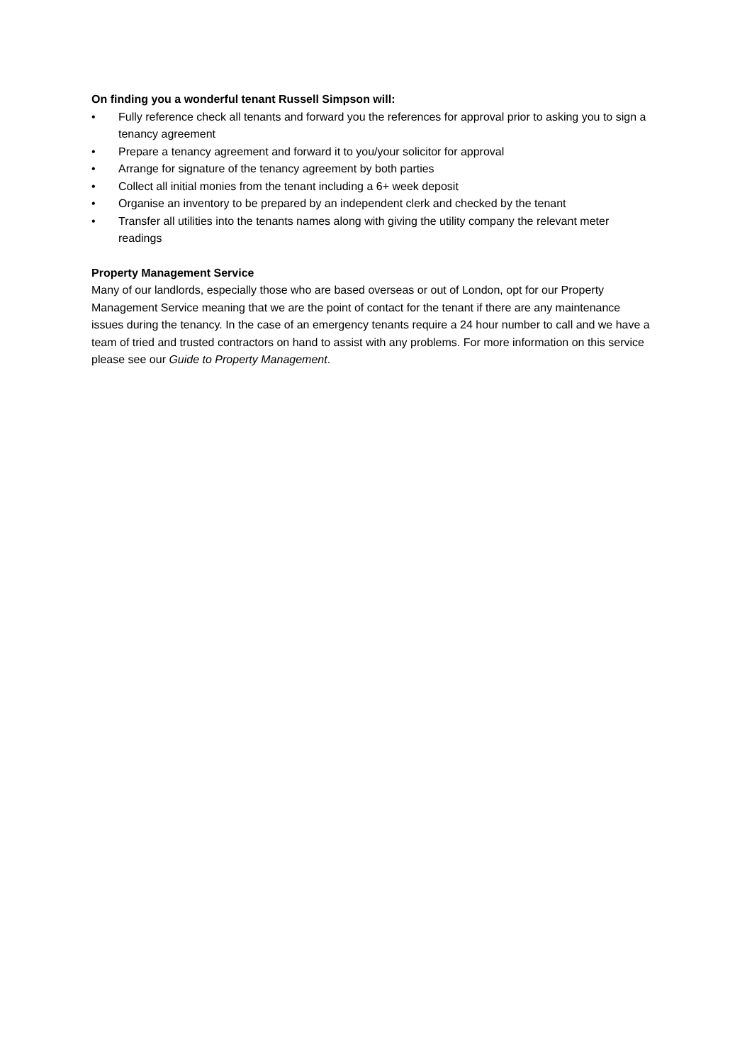On finding you a wonderful tenant Russell Simpson will:
• Fully reference check all tenants and forward you the references for approval prior to asking you to sign a tenancy agreement
• Prepare a tenancy agreement and forward it to you/your solicitor for approval
• Arrange for signature of the tenancy agreement by both parties
• Collect all initial monies from the tenant including a 6+ week deposit
• Organise an inventory to be prepared by an independent clerk and checked by the tenant
• Transfer all utilities into the tenants names along with giving the utility company the relevant meter readings
Property Management Service
Many of our landlords, especially those who are based overseas or out of London, opt for our Property Management Service meaning that we are the point of contact for the tenant if there are any maintenance issues during the tenancy. In the case of an emergency tenants require a 24 hour number to call and we have a team of tried and trusted contractors on hand to assist with any problems. For more information on this service please see our Guide to Property Management.